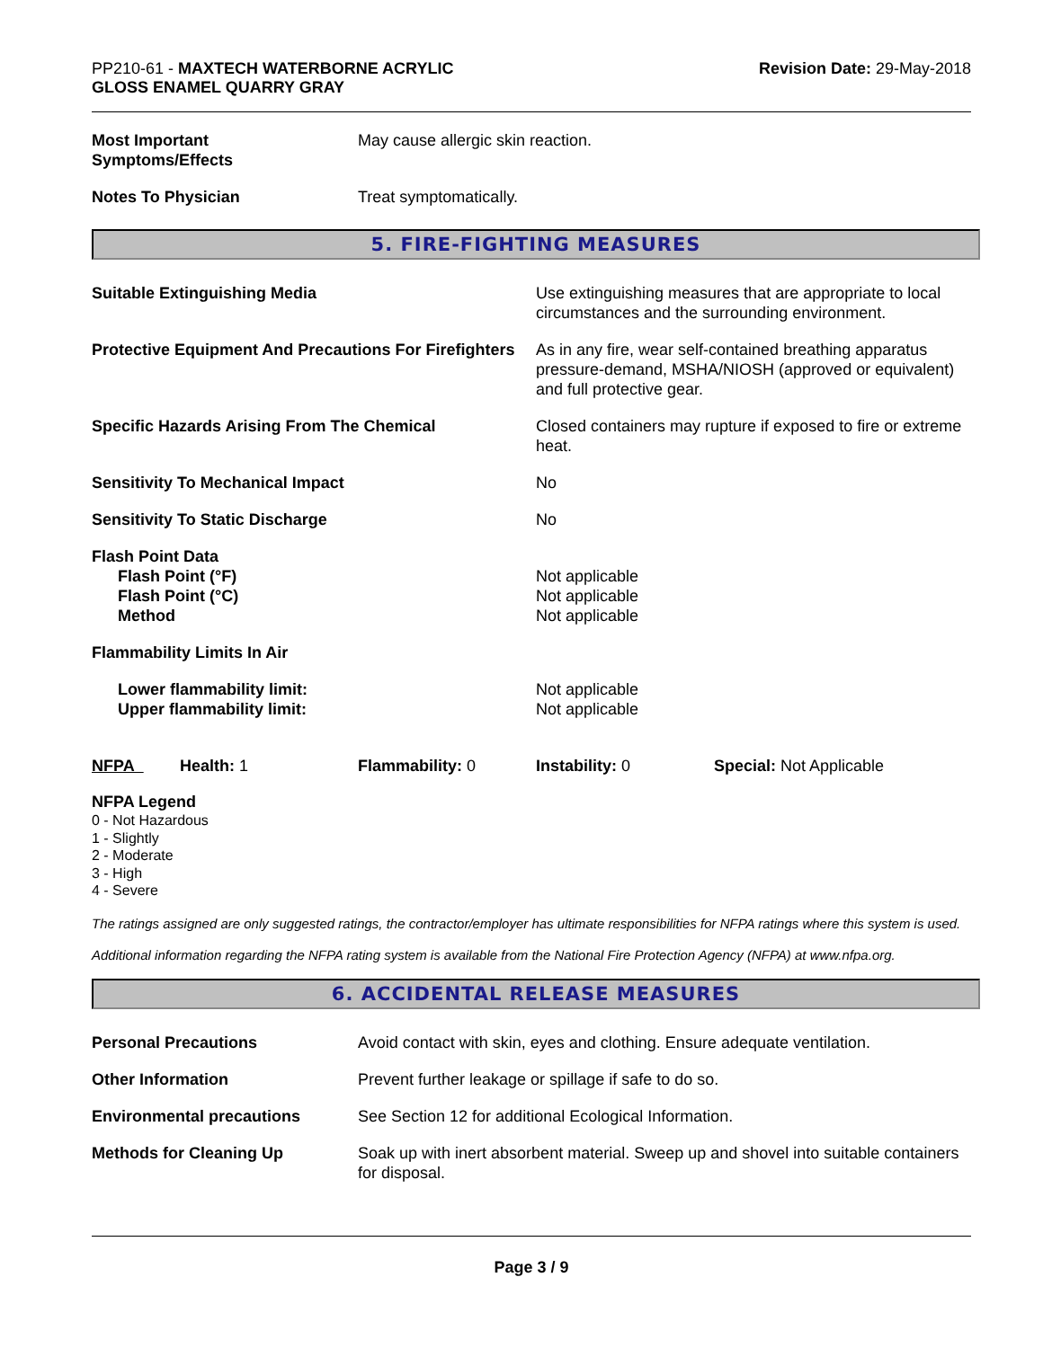PP210-61 - MAXTECH WATERBORNE ACRYLIC
GLOSS ENAMEL QUARRY GRAY
Revision Date: 29-May-2018
| Most Important Symptoms/Effects | May cause allergic skin reaction. |
| Notes To Physician | Treat symptomatically. |
5. FIRE-FIGHTING MEASURES
| Suitable Extinguishing Media | Use extinguishing measures that are appropriate to local circumstances and the surrounding environment. |
| Protective Equipment And Precautions For Firefighters | As in any fire, wear self-contained breathing apparatus pressure-demand, MSHA/NIOSH (approved or equivalent) and full protective gear. |
| Specific Hazards Arising From The Chemical | Closed containers may rupture if exposed to fire or extreme heat. |
| Sensitivity To Mechanical Impact | No |
| Sensitivity To Static Discharge | No |
| Flash Point Data Flash Point (°F) Flash Point (°C) Method | Not applicable Not applicable Not applicable |
| Flammability Limits In Air | |
| Lower flammability limit: Upper flammability limit: | Not applicable Not applicable |
| NFPA | Health: 1 | Flammability: 0 | Instability: 0 | Special: Not Applicable |
NFPA Legend
0 - Not Hazardous
1 - Slightly
2 - Moderate
3 - High
4 - Severe
The ratings assigned are only suggested ratings, the contractor/employer has ultimate responsibilities for NFPA ratings where this system is used.
Additional information regarding the NFPA rating system is available from the National Fire Protection Agency (NFPA) at www.nfpa.org.
6. ACCIDENTAL RELEASE MEASURES
| Personal Precautions | Avoid contact with skin, eyes and clothing. Ensure adequate ventilation. |
| Other Information | Prevent further leakage or spillage if safe to do so. |
| Environmental precautions | See Section 12 for additional Ecological Information. |
| Methods for Cleaning Up | Soak up with inert absorbent material. Sweep up and shovel into suitable containers for disposal. |
Page 3 / 9